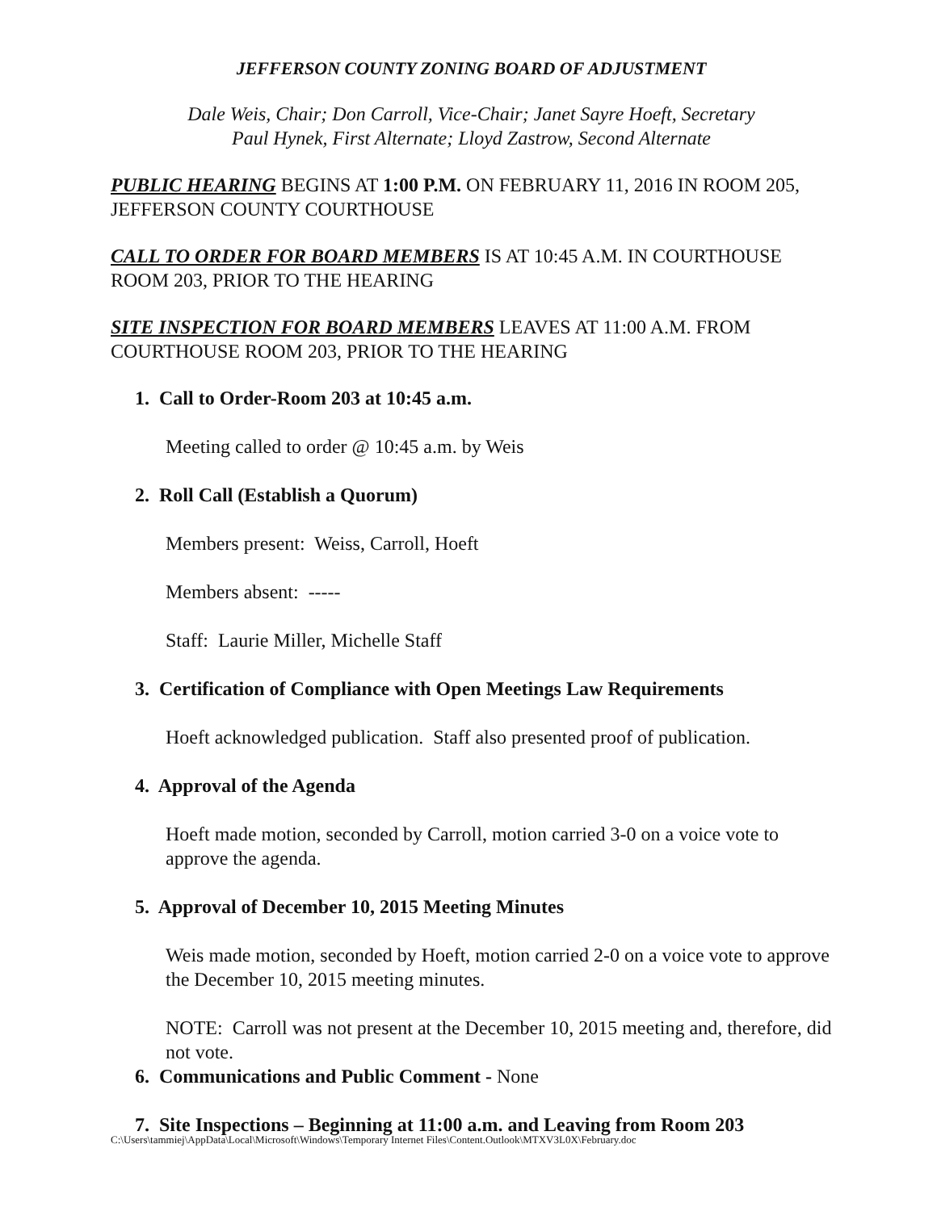JEFFERSON COUNTY ZONING BOARD OF ADJUSTMENT
Dale Weis, Chair; Don Carroll, Vice-Chair; Janet Sayre Hoeft, Secretary
Paul Hynek, First Alternate; Lloyd Zastrow, Second Alternate
PUBLIC HEARING BEGINS AT 1:00 P.M. ON FEBRUARY 11, 2016 IN ROOM 205, JEFFERSON COUNTY COURTHOUSE
CALL TO ORDER FOR BOARD MEMBERS IS AT 10:45 A.M. IN COURTHOUSE ROOM 203, PRIOR TO THE HEARING
SITE INSPECTION FOR BOARD MEMBERS LEAVES AT 11:00 A.M. FROM COURTHOUSE ROOM 203, PRIOR TO THE HEARING
1. Call to Order-Room 203 at 10:45 a.m.
Meeting called to order @ 10:45 a.m. by Weis
2. Roll Call (Establish a Quorum)
Members present: Weiss, Carroll, Hoeft
Members absent: -----
Staff: Laurie Miller, Michelle Staff
3. Certification of Compliance with Open Meetings Law Requirements
Hoeft acknowledged publication. Staff also presented proof of publication.
4. Approval of the Agenda
Hoeft made motion, seconded by Carroll, motion carried 3-0 on a voice vote to approve the agenda.
5. Approval of December 10, 2015 Meeting Minutes
Weis made motion, seconded by Hoeft, motion carried 2-0 on a voice vote to approve the December 10, 2015 meeting minutes.
NOTE: Carroll was not present at the December 10, 2015 meeting and, therefore, did not vote.
6. Communications and Public Comment - None
7. Site Inspections – Beginning at 11:00 a.m. and Leaving from Room 203
C:\Users\tammiej\AppData\Local\Microsoft\Windows\Temporary Internet Files\Content.Outlook\MTXV3L0X\February.doc